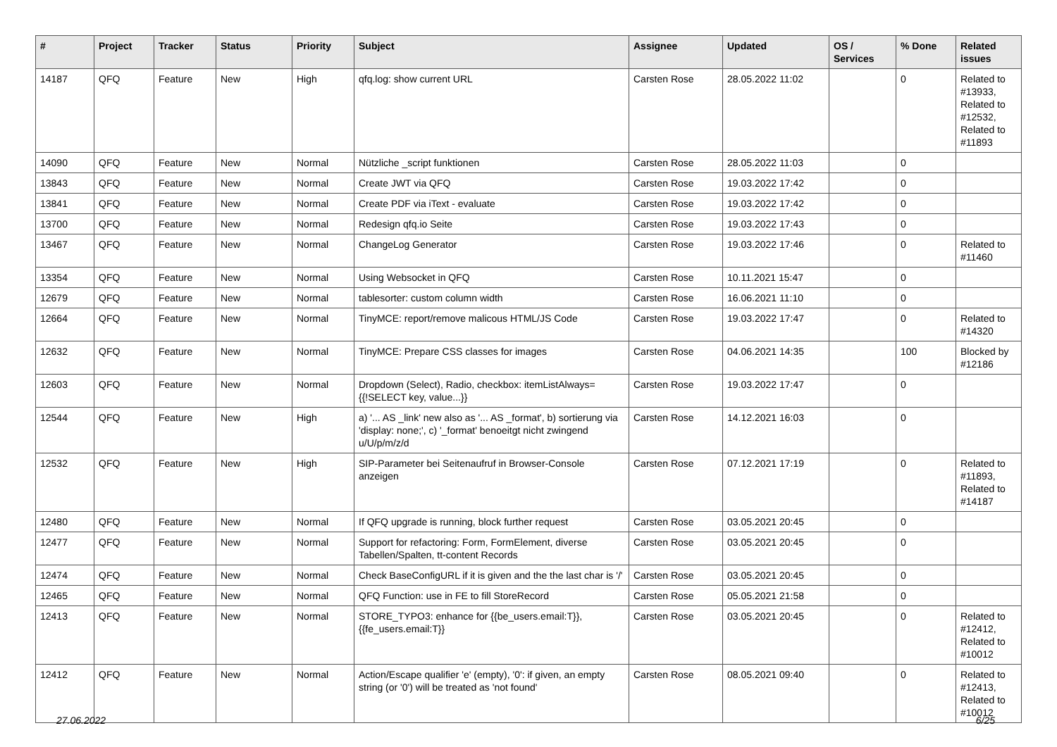| # | Project | Tracker | Status | Priority | Subject | Assignee | Updated | OS / Services | % Done | Related issues |
| --- | --- | --- | --- | --- | --- | --- | --- | --- | --- | --- |
| 14187 | QFQ | Feature | New | High | qfq.log: show current URL | Carsten Rose | 28.05.2022 11:02 | | 0 | Related to #13933, Related to #12532, Related to #11893 |
| 14090 | QFQ | Feature | New | Normal | Nützliche _script funktionen | Carsten Rose | 28.05.2022 11:03 | | 0 | |
| 13843 | QFQ | Feature | New | Normal | Create JWT via QFQ | Carsten Rose | 19.03.2022 17:42 | | 0 | |
| 13841 | QFQ | Feature | New | Normal | Create PDF via iText - evaluate | Carsten Rose | 19.03.2022 17:42 | | 0 | |
| 13700 | QFQ | Feature | New | Normal | Redesign qfq.io Seite | Carsten Rose | 19.03.2022 17:43 | | 0 | |
| 13467 | QFQ | Feature | New | Normal | ChangeLog Generator | Carsten Rose | 19.03.2022 17:46 | | 0 | Related to #11460 |
| 13354 | QFQ | Feature | New | Normal | Using Websocket in QFQ | Carsten Rose | 10.11.2021 15:47 | | 0 | |
| 12679 | QFQ | Feature | New | Normal | tablesorter: custom column width | Carsten Rose | 16.06.2021 11:10 | | 0 | |
| 12664 | QFQ | Feature | New | Normal | TinyMCE: report/remove malicous HTML/JS Code | Carsten Rose | 19.03.2022 17:47 | | 0 | Related to #14320 |
| 12632 | QFQ | Feature | New | Normal | TinyMCE: Prepare CSS classes for images | Carsten Rose | 04.06.2021 14:35 | | 100 | Blocked by #12186 |
| 12603 | QFQ | Feature | New | Normal | Dropdown (Select), Radio, checkbox: itemListAlways={{!SELECT key, value...}} | Carsten Rose | 19.03.2022 17:47 | | 0 | |
| 12544 | QFQ | Feature | New | High | a) '... AS _link' new also as '... AS _format', b) sortierung via 'display: none;', c) '_format' benoeitgt nicht zwingend u/U/p/m/z/d | Carsten Rose | 14.12.2021 16:03 | | 0 | |
| 12532 | QFQ | Feature | New | High | SIP-Parameter bei Seitenaufruf in Browser-Console anzeigen | Carsten Rose | 07.12.2021 17:19 | | 0 | Related to #11893, Related to #14187 |
| 12480 | QFQ | Feature | New | Normal | If QFQ upgrade is running, block further request | Carsten Rose | 03.05.2021 20:45 | | 0 | |
| 12477 | QFQ | Feature | New | Normal | Support for refactoring: Form, FormElement, diverse Tabellen/Spalten, tt-content Records | Carsten Rose | 03.05.2021 20:45 | | 0 | |
| 12474 | QFQ | Feature | New | Normal | Check BaseConfigURL if it is given and the the last char is '/' | Carsten Rose | 03.05.2021 20:45 | | 0 | |
| 12465 | QFQ | Feature | New | Normal | QFQ Function: use in FE to fill StoreRecord | Carsten Rose | 05.05.2021 21:58 | | 0 | |
| 12413 | QFQ | Feature | New | Normal | STORE_TYPO3: enhance for {{be_users.email:T}}, {{fe_users.email:T}} | Carsten Rose | 03.05.2021 20:45 | | 0 | Related to #12412, Related to #10012 |
| 12412 | QFQ | Feature | New | Normal | Action/Escape qualifier 'e' (empty), '0': if given, an empty string (or '0') will be treated as 'not found' | Carsten Rose | 08.05.2021 09:40 | | 0 | Related to #12413, Related to #10012 |
27.06.2022 6/25